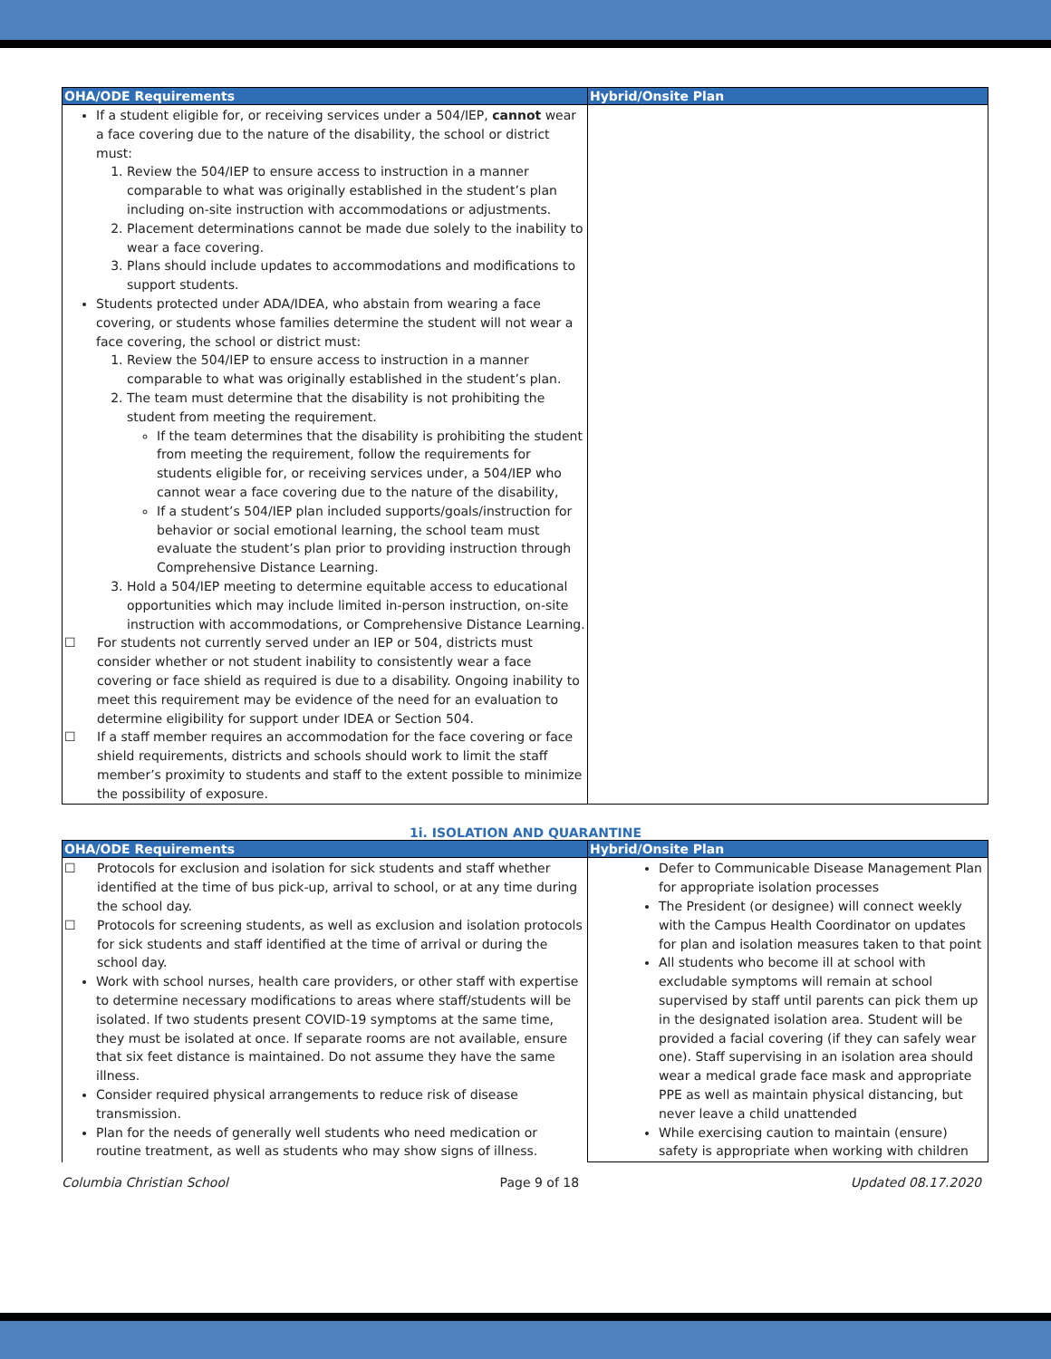| OHA/ODE Requirements | Hybrid/Onsite Plan |
| --- | --- |
| If a student eligible for, or receiving services under a 504/IEP, cannot wear a face covering due to the nature of the disability, the school or district must: 1. Review the 504/IEP to ensure access to instruction in a manner comparable to what was originally established in the student’s plan including on-site instruction with accommodations or adjustments. 2. Placement determinations cannot be made due solely to the inability to wear a face covering. 3. Plans should include updates to accommodations and modifications to support students. Students protected under ADA/IDEA, who abstain from wearing a face covering, or students whose families determine the student will not wear a face covering, the school or district must: 1. Review the 504/IEP to ensure access to instruction in a manner comparable to what was originally established in the student’s plan. 2. The team must determine that the disability is not prohibiting the student from meeting the requirement. If the team determines that the disability is prohibiting the student from meeting the requirement, follow the requirements for students eligible for, or receiving services under, a 504/IEP who cannot wear a face covering due to the nature of the disability, If a student’s 504/IEP plan included supports/goals/instruction for behavior or social emotional learning, the school team must evaluate the student’s plan prior to providing instruction through Comprehensive Distance Learning. 3. Hold a 504/IEP meeting to determine equitable access to educational opportunities which may include limited in-person instruction, on-site instruction with accommodations, or Comprehensive Distance Learning. ☐ For students not currently served under an IEP or 504, districts must consider whether or not student inability to consistently wear a face covering or face shield as required is due to a disability. Ongoing inability to meet this requirement may be evidence of the need for an evaluation to determine eligibility for support under IDEA or Section 504. ☐ If a staff member requires an accommodation for the face covering or face shield requirements, districts and schools should work to limit the staff member’s proximity to students and staff to the extent possible to minimize the possibility of exposure. | |
1i. ISOLATION AND QUARANTINE
| OHA/ODE Requirements | Hybrid/Onsite Plan |
| --- | --- |
| ☐ Protocols for exclusion and isolation for sick students and staff whether identified at the time of bus pick-up, arrival to school, or at any time during the school day. ☐ Protocols for screening students, as well as exclusion and isolation protocols for sick students and staff identified at the time of arrival or during the school day. Work with school nurses, health care providers, or other staff with expertise to determine necessary modifications to areas where staff/students will be isolated. If two students present COVID-19 symptoms at the same time, they must be isolated at once. If separate rooms are not available, ensure that six feet distance is maintained. Do not assume they have the same illness. Consider required physical arrangements to reduce risk of disease transmission. Plan for the needs of generally well students who need medication or routine treatment, as well as students who may show signs of illness. | Defer to Communicable Disease Management Plan for appropriate isolation processes The President (or designee) will connect weekly with the Campus Health Coordinator on updates for plan and isolation measures taken to that point All students who become ill at school with excludable symptoms will remain at school supervised by staff until parents can pick them up in the designated isolation area. Student will be provided a facial covering (if they can safely wear one). Staff supervising in an isolation area should wear a medical grade face mask and appropriate PPE as well as maintain physical distancing, but never leave a child unattended While exercising caution to maintain (ensure) safety is appropriate when working with children |
Columbia Christian School Page 9 of 18 Updated 08.17.2020